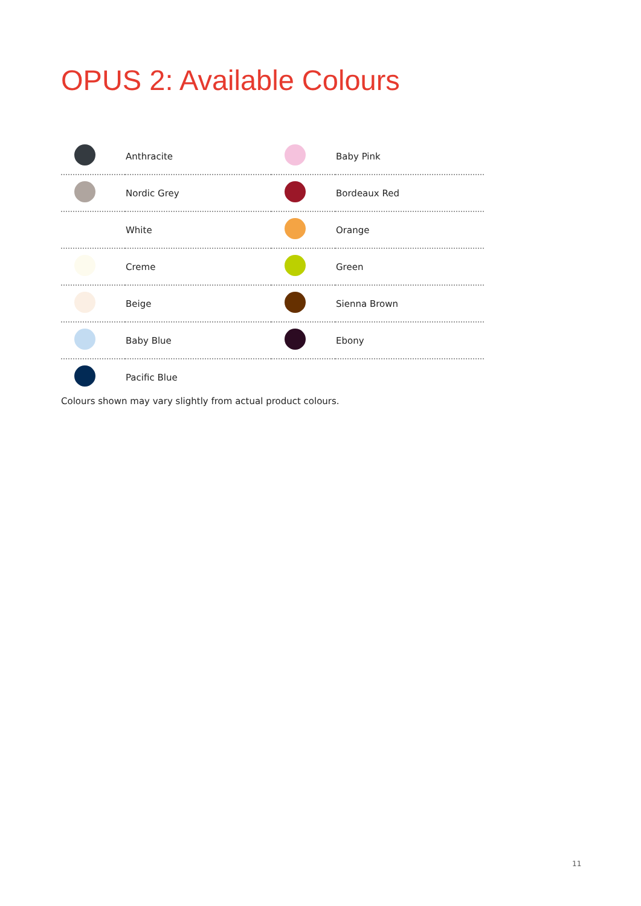OPUS 2: Available Colours
| | Anthracite | | Baby Pink |
| | Nordic Grey | | Bordeaux Red |
| | White | | Orange |
| | Creme | | Green |
| | Beige | | Sienna Brown |
| | Baby Blue | | Ebony |
| | Pacific Blue | | |
Colours shown may vary slightly from actual product colours.
11